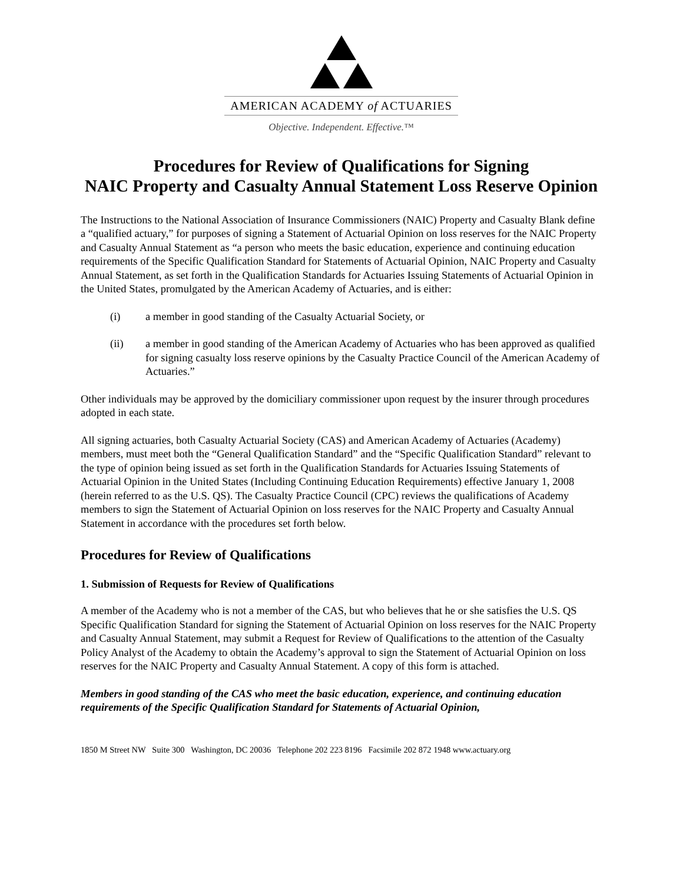AMERICAN ACADEMY of ACTUARIES
Objective. Independent. Effective.™
Procedures for Review of Qualifications for Signing
NAIC Property and Casualty Annual Statement Loss Reserve Opinion
The Instructions to the National Association of Insurance Commissioners (NAIC) Property and Casualty Blank define a “qualified actuary,” for purposes of signing a Statement of Actuarial Opinion on loss reserves for the NAIC Property and Casualty Annual Statement as “a person who meets the basic education, experience and continuing education requirements of the Specific Qualification Standard for Statements of Actuarial Opinion, NAIC Property and Casualty Annual Statement, as set forth in the Qualification Standards for Actuaries Issuing Statements of Actuarial Opinion in the United States, promulgated by the American Academy of Actuaries, and is either:
(i) a member in good standing of the Casualty Actuarial Society, or
(ii) a member in good standing of the American Academy of Actuaries who has been approved as qualified for signing casualty loss reserve opinions by the Casualty Practice Council of the American Academy of Actuaries.”
Other individuals may be approved by the domiciliary commissioner upon request by the insurer through procedures adopted in each state.
All signing actuaries, both Casualty Actuarial Society (CAS) and American Academy of Actuaries (Academy) members, must meet both the “General Qualification Standard” and the “Specific Qualification Standard” relevant to the type of opinion being issued as set forth in the Qualification Standards for Actuaries Issuing Statements of Actuarial Opinion in the United States (Including Continuing Education Requirements) effective January 1, 2008 (herein referred to as the U.S. QS). The Casualty Practice Council (CPC) reviews the qualifications of Academy members to sign the Statement of Actuarial Opinion on loss reserves for the NAIC Property and Casualty Annual Statement in accordance with the procedures set forth below.
Procedures for Review of Qualifications
1. Submission of Requests for Review of Qualifications
A member of the Academy who is not a member of the CAS, but who believes that he or she satisfies the U.S. QS Specific Qualification Standard for signing the Statement of Actuarial Opinion on loss reserves for the NAIC Property and Casualty Annual Statement, may submit a Request for Review of Qualifications to the attention of the Casualty Policy Analyst of the Academy to obtain the Academy’s approval to sign the Statement of Actuarial Opinion on loss reserves for the NAIC Property and Casualty Annual Statement. A copy of this form is attached.
Members in good standing of the CAS who meet the basic education, experience, and continuing education requirements of the Specific Qualification Standard for Statements of Actuarial Opinion,
1850 M Street NW Suite 300 Washington, DC 20036 Telephone 202 223 8196 Facsimile 202 872 1948 www.actuary.org